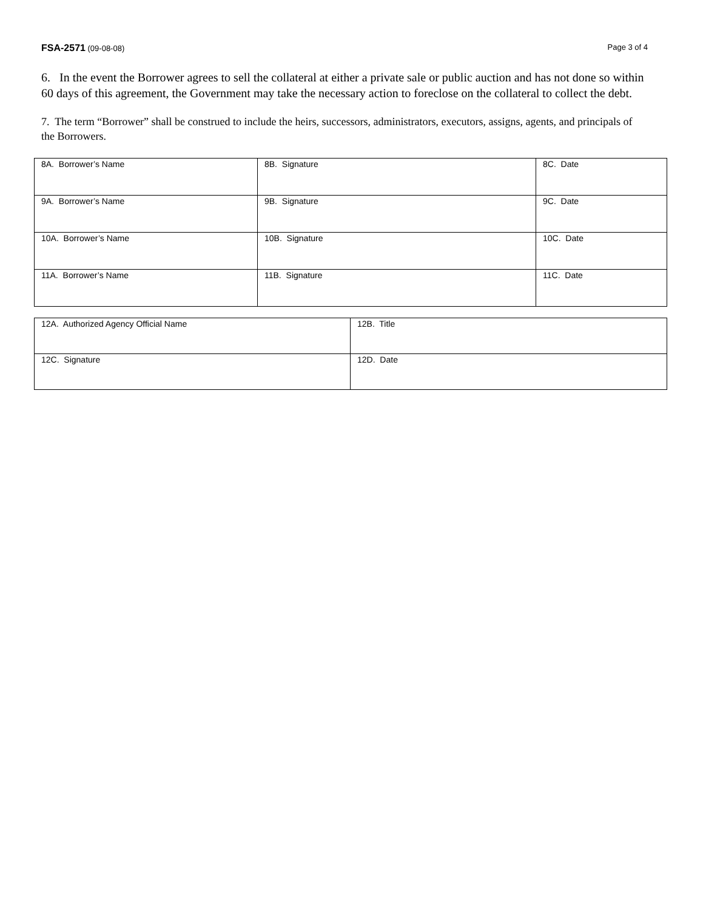FSA-2571 (09-08-08) Page 3 of 4
6. In the event the Borrower agrees to sell the collateral at either a private sale or public auction and has not done so within 60 days of this agreement, the Government may take the necessary action to foreclose on the collateral to collect the debt.
7. The term “Borrower” shall be construed to include the heirs, successors, administrators, executors, assigns, agents, and principals of the Borrowers.
| 8A. Borrower’s Name | 8B. Signature | 8C. Date |
| 9A. Borrower’s Name | 9B. Signature | 9C. Date |
| 10A. Borrower’s Name | 10B. Signature | 10C. Date |
| 11A. Borrower’s Name | 11B. Signature | 11C. Date |
| 12A. Authorized Agency Official Name | 12B. Title |
| 12C. Signature | 12D. Date |